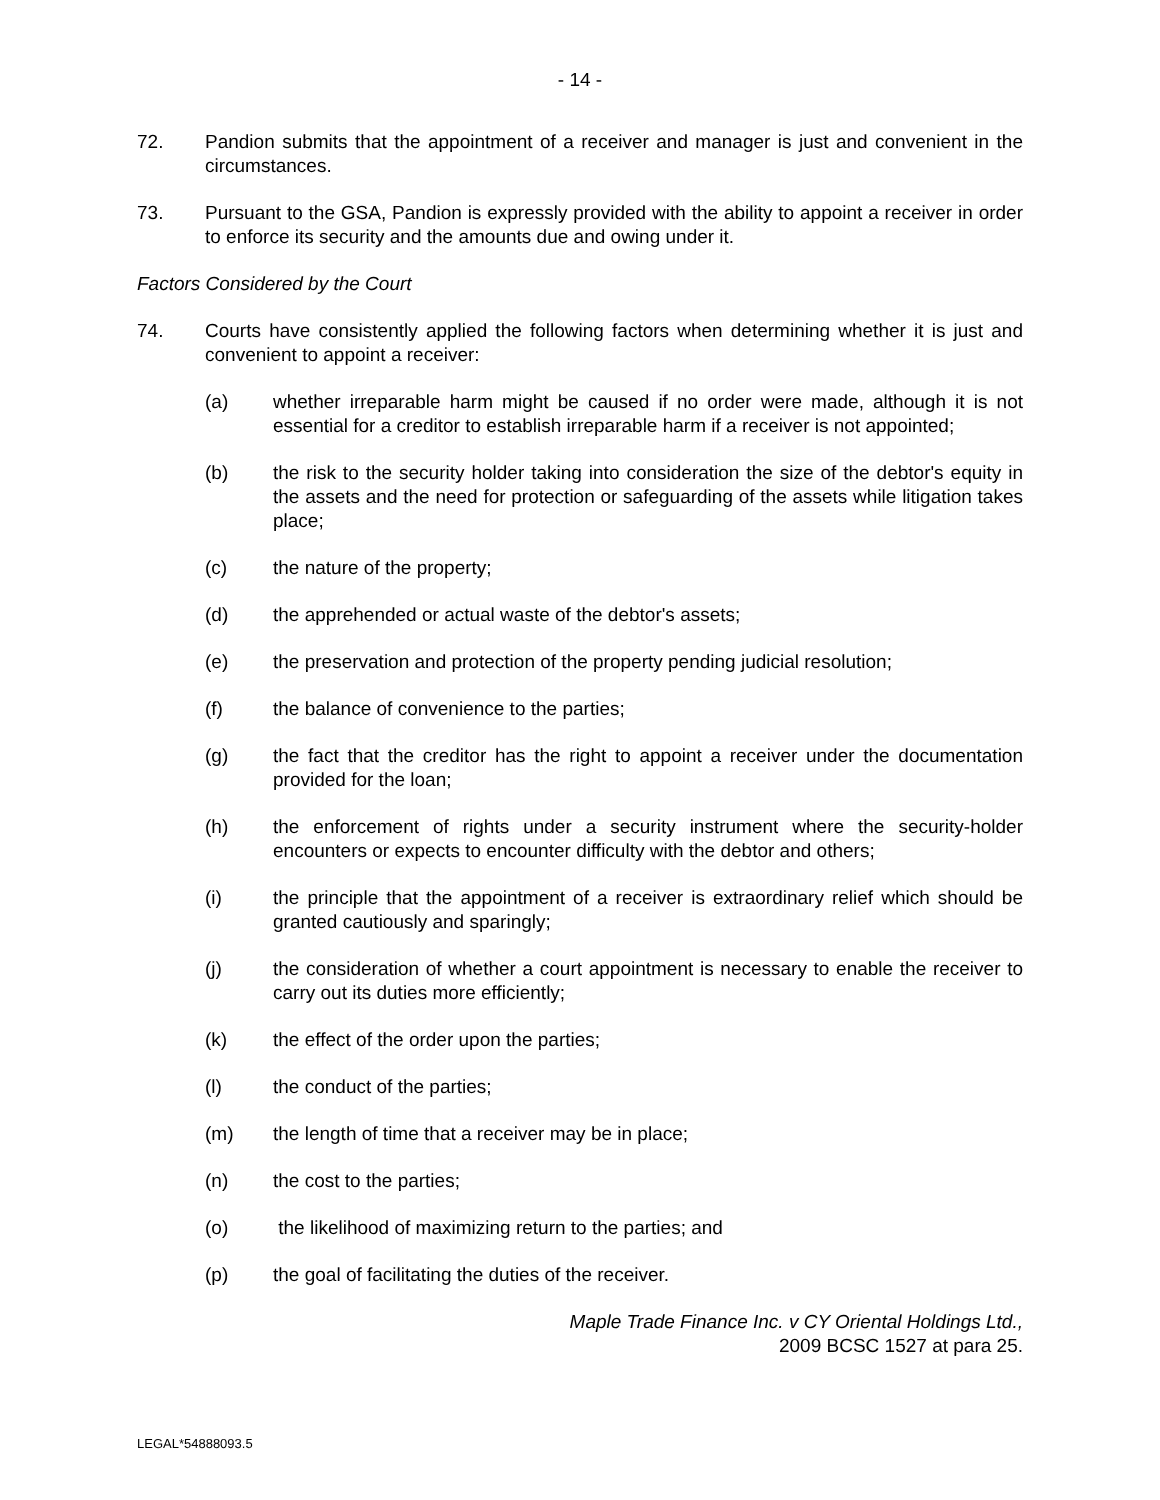- 14 -
72. Pandion submits that the appointment of a receiver and manager is just and convenient in the circumstances.
73. Pursuant to the GSA, Pandion is expressly provided with the ability to appoint a receiver in order to enforce its security and the amounts due and owing under it.
Factors Considered by the Court
74. Courts have consistently applied the following factors when determining whether it is just and convenient to appoint a receiver:
(a) whether irreparable harm might be caused if no order were made, although it is not essential for a creditor to establish irreparable harm if a receiver is not appointed;
(b) the risk to the security holder taking into consideration the size of the debtor's equity in the assets and the need for protection or safeguarding of the assets while litigation takes place;
(c) the nature of the property;
(d) the apprehended or actual waste of the debtor's assets;
(e) the preservation and protection of the property pending judicial resolution;
(f) the balance of convenience to the parties;
(g) the fact that the creditor has the right to appoint a receiver under the documentation provided for the loan;
(h) the enforcement of rights under a security instrument where the security-holder encounters or expects to encounter difficulty with the debtor and others;
(i) the principle that the appointment of a receiver is extraordinary relief which should be granted cautiously and sparingly;
(j) the consideration of whether a court appointment is necessary to enable the receiver to carry out its duties more efficiently;
(k) the effect of the order upon the parties;
(l) the conduct of the parties;
(m) the length of time that a receiver may be in place;
(n) the cost to the parties;
(o) the likelihood of maximizing return to the parties; and
(p) the goal of facilitating the duties of the receiver.
Maple Trade Finance Inc. v CY Oriental Holdings Ltd.,
2009 BCSC 1527 at para 25.
LEGAL*54888093.5